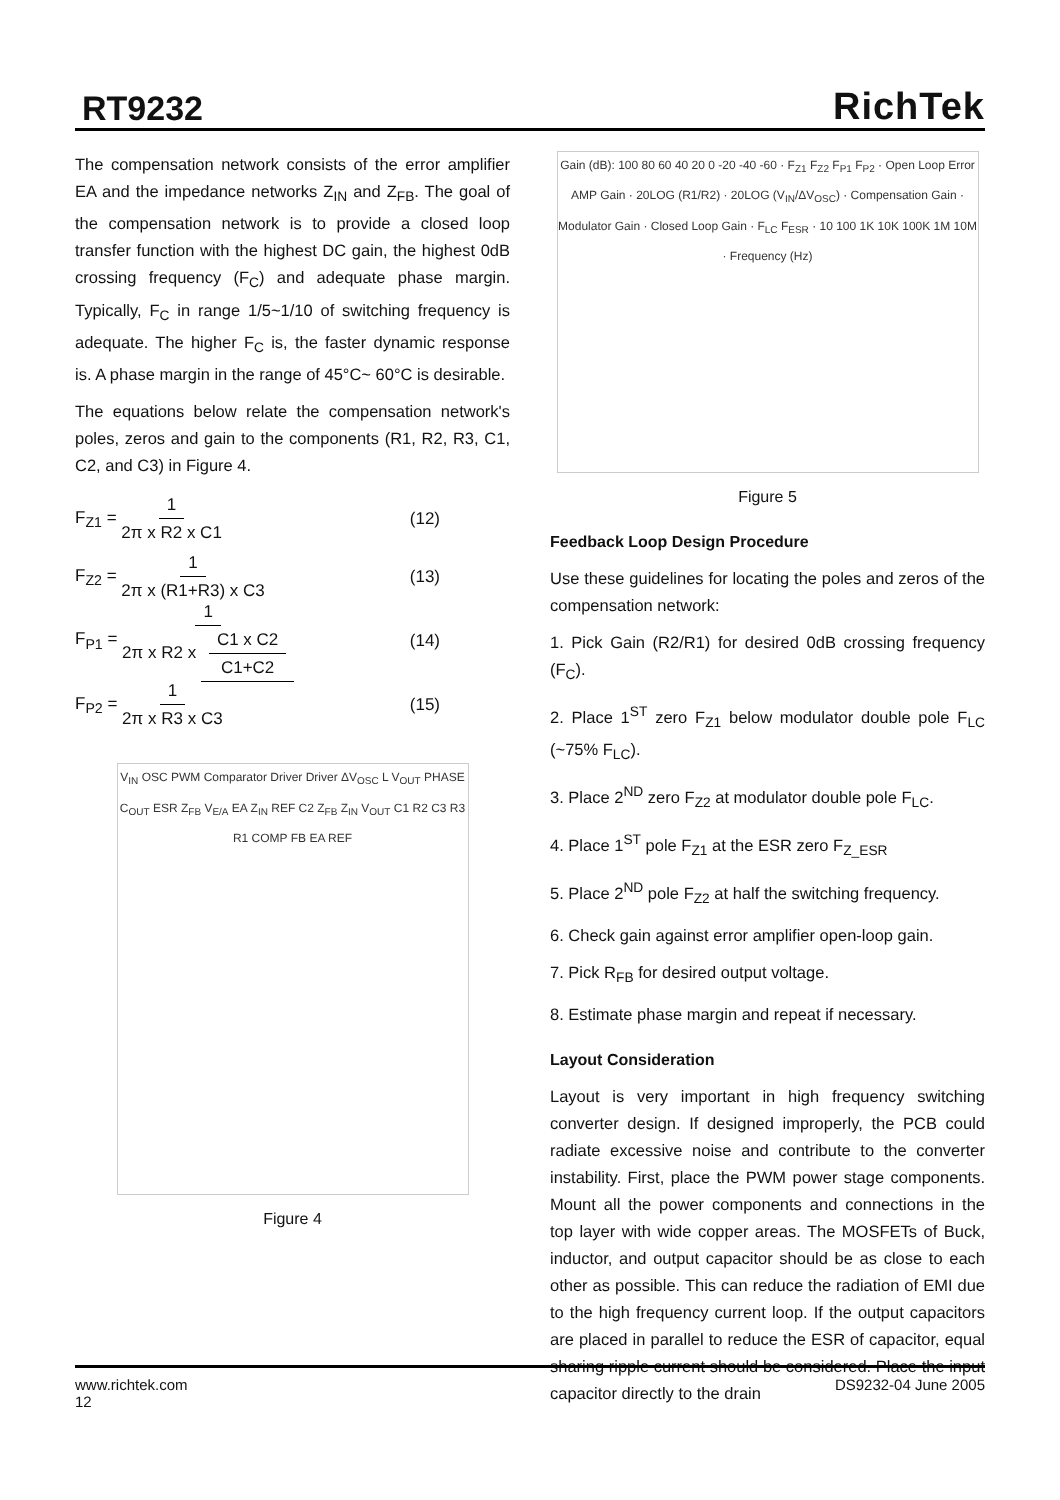RT9232
RichTek
The compensation network consists of the error amplifier EA and the impedance networks Z<sub>IN</sub> and Z<sub>FB</sub>. The goal of the compensation network is to provide a closed loop transfer function with the highest DC gain, the highest 0dB crossing frequency (F<sub>C</sub>) and adequate phase margin. Typically, F<sub>C</sub> in range 1/5~1/10 of switching frequency is adequate. The higher F<sub>C</sub> is, the faster dynamic response is. A phase margin in the range of 45°C~ 60°C is desirable.
The equations below relate the compensation network's poles, zeros and gain to the components (R1, R2, R3, C1, C2, and C3) in Figure 4.
F<sub>Z1</sub> = 1 2π x R2 x C1 (12)
F<sub>Z2</sub> = 1 2π x (R1+R3) x C3 (13)
F<sub>P1</sub> = 1 2π x R2 x C1 x C2 C1+C2
(14)
F<sub>P2</sub> = 1 2π x R3 x C3 (15)
V<sub>IN</sub> OSC PWM Comparator Driver Driver ΔV<sub>OSC</sub> L V<sub>OUT</sub> PHASE C<sub>OUT</sub> ESR Z<sub>FB</sub> V<sub>E/A</sub> EA Z<sub>IN</sub> REF C2 Z<sub>FB</sub> Z<sub>IN</sub> V<sub>OUT</sub> C1 R2 C3 R3 R1 COMP FB EA REF
Figure 4
Gain (dB): 100 80 60 40 20 0 -20 -40 -60 · F<sub>Z1</sub> F<sub>Z2</sub> F<sub>P1</sub> F<sub>P2</sub> · Open Loop Error AMP Gain · 20LOG (R1/R2) · 20LOG (V<sub>IN</sub>/ΔV<sub>OSC</sub>) · Compensation Gain · Modulator Gain · Closed Loop Gain · F<sub>LC</sub> F<sub>ESR</sub> · 10 100 1K 10K 100K 1M 10M · Frequency (Hz)
Figure 5
Feedback Loop Design Procedure
Use these guidelines for locating the poles and zeros of the compensation network:
1. Pick Gain (R2/R1) for desired 0dB crossing frequency (F<sub>C</sub>).
2. Place 1<sup>ST</sup> zero F<sub>Z1</sub> below modulator double pole F<sub>LC</sub> (~75% F<sub>LC</sub>).
3. Place 2<sup>ND</sup> zero F<sub>Z2</sub> at modulator double pole F<sub>LC</sub>.
4. Place 1<sup>ST</sup> pole F<sub>Z1</sub> at the ESR zero F<sub>Z_ESR</sub>
5. Place 2<sup>ND</sup> pole F<sub>Z2</sub> at half the switching frequency.
6. Check gain against error amplifier open-loop gain.
7. Pick R<sub>FB</sub> for desired output voltage.
8. Estimate phase margin and repeat if necessary.
Layout Consideration
Layout is very important in high frequency switching converter design. If designed improperly, the PCB could radiate excessive noise and contribute to the converter instability. First, place the PWM power stage components. Mount all the power components and connections in the top layer with wide copper areas. The MOSFETs of Buck, inductor, and output capacitor should be as close to each other as possible. This can reduce the radiation of EMI due to the high frequency current loop. If the output capacitors are placed in parallel to reduce the ESR of capacitor, equal sharing ripple current should be considered. Place the input capacitor directly to the drain
www.richtek.com
12
DS9232-04 June 2005